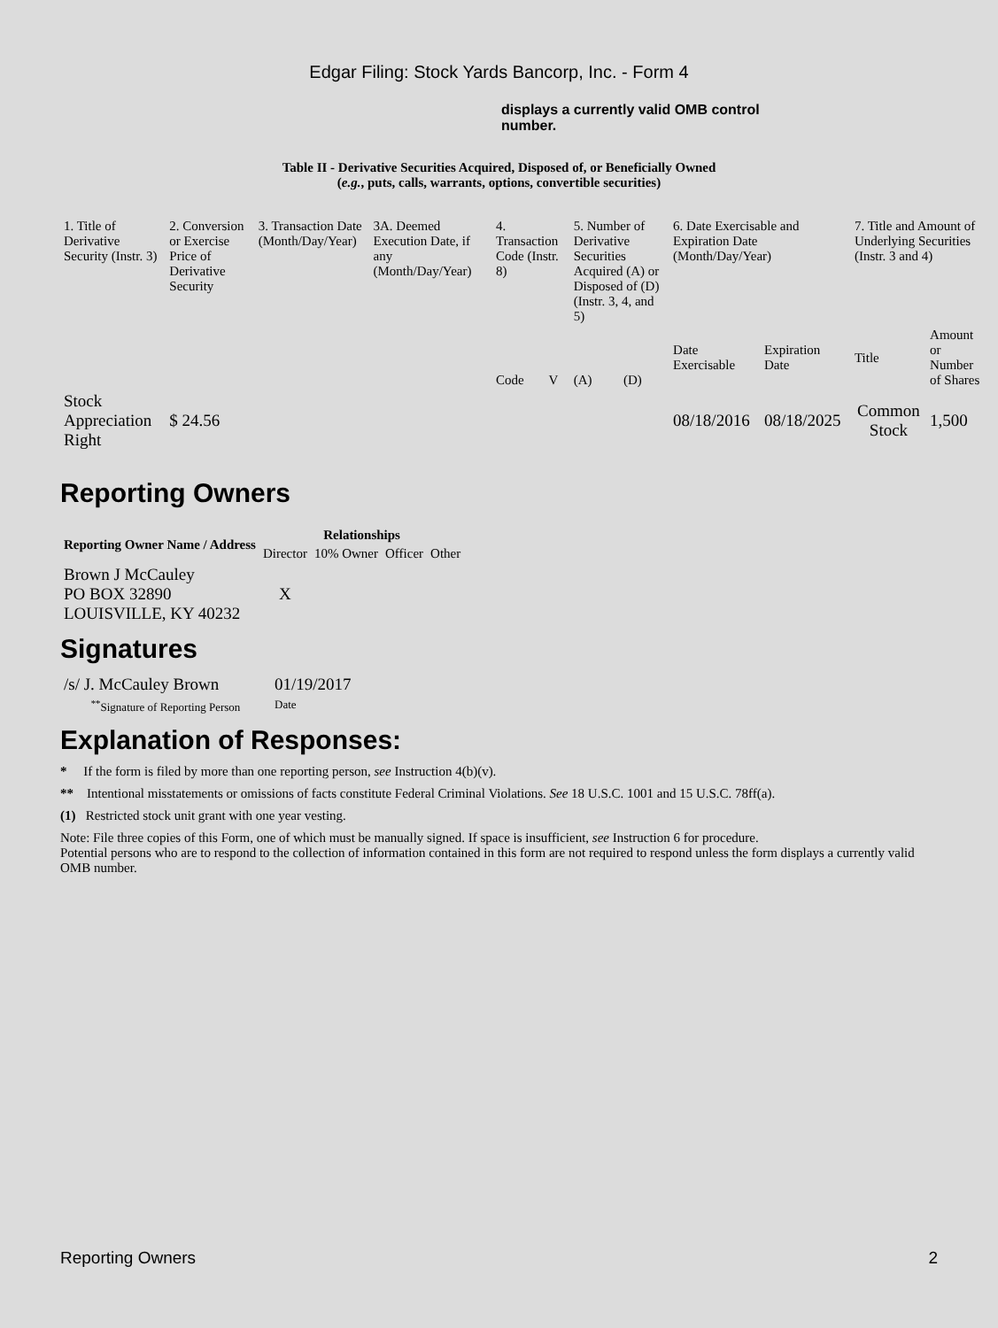Edgar Filing: Stock Yards Bancorp, Inc. - Form 4
displays a currently valid OMB control number.
Table II - Derivative Securities Acquired, Disposed of, or Beneficially Owned
(e.g., puts, calls, warrants, options, convertible securities)
| 1. Title of Derivative Security (Instr. 3) | 2. Conversion or Exercise Price of Derivative Security | 3. Transaction Date (Month/Day/Year) | 3A. Deemed Execution Date, if any (Month/Day/Year) | 4. Transaction Code (Instr. 8) | | 5. Number of Derivative Securities Acquired (A) or Disposed of (D) (Instr. 3, 4, and 5) | | 6. Date Exercisable and Expiration Date (Month/Day/Year) | | 7. Title and Amount of Underlying Securities (Instr. 3 and 4) | |
| | | | | Code | V | (A) | (D) | Date Exercisable | Expiration Date | Title | Amount or Number of Shares |
| Stock Appreciation Right | $ 24.56 | | | | | | | 08/18/2016 | 08/18/2025 | Common Stock | 1,500 |
Reporting Owners
| Reporting Owner Name / Address | Relationships | | | |
| --- | --- | --- | --- | --- |
| | Director | 10% Owner | Officer | Other |
| Brown J McCauley PO BOX 32890 LOUISVILLE, KY 40232 | X | | | |
Signatures
| /s/ J. McCauley Brown | 01/19/2017 |
| <sup>**</sup> Signature of Reporting Person | Date |
Explanation of Responses:
* If the form is filed by more than one reporting person, see Instruction 4(b)(v).
** Intentional misstatements or omissions of facts constitute Federal Criminal Violations. See 18 U.S.C. 1001 and 15 U.S.C. 78ff(a).
(1) Restricted stock unit grant with one year vesting.
Note: File three copies of this Form, one of which must be manually signed. If space is insufficient, see Instruction 6 for procedure.
Potential persons who are to respond to the collection of information contained in this form are not required to respond unless the form displays a currently valid OMB number.
Reporting Owners 2